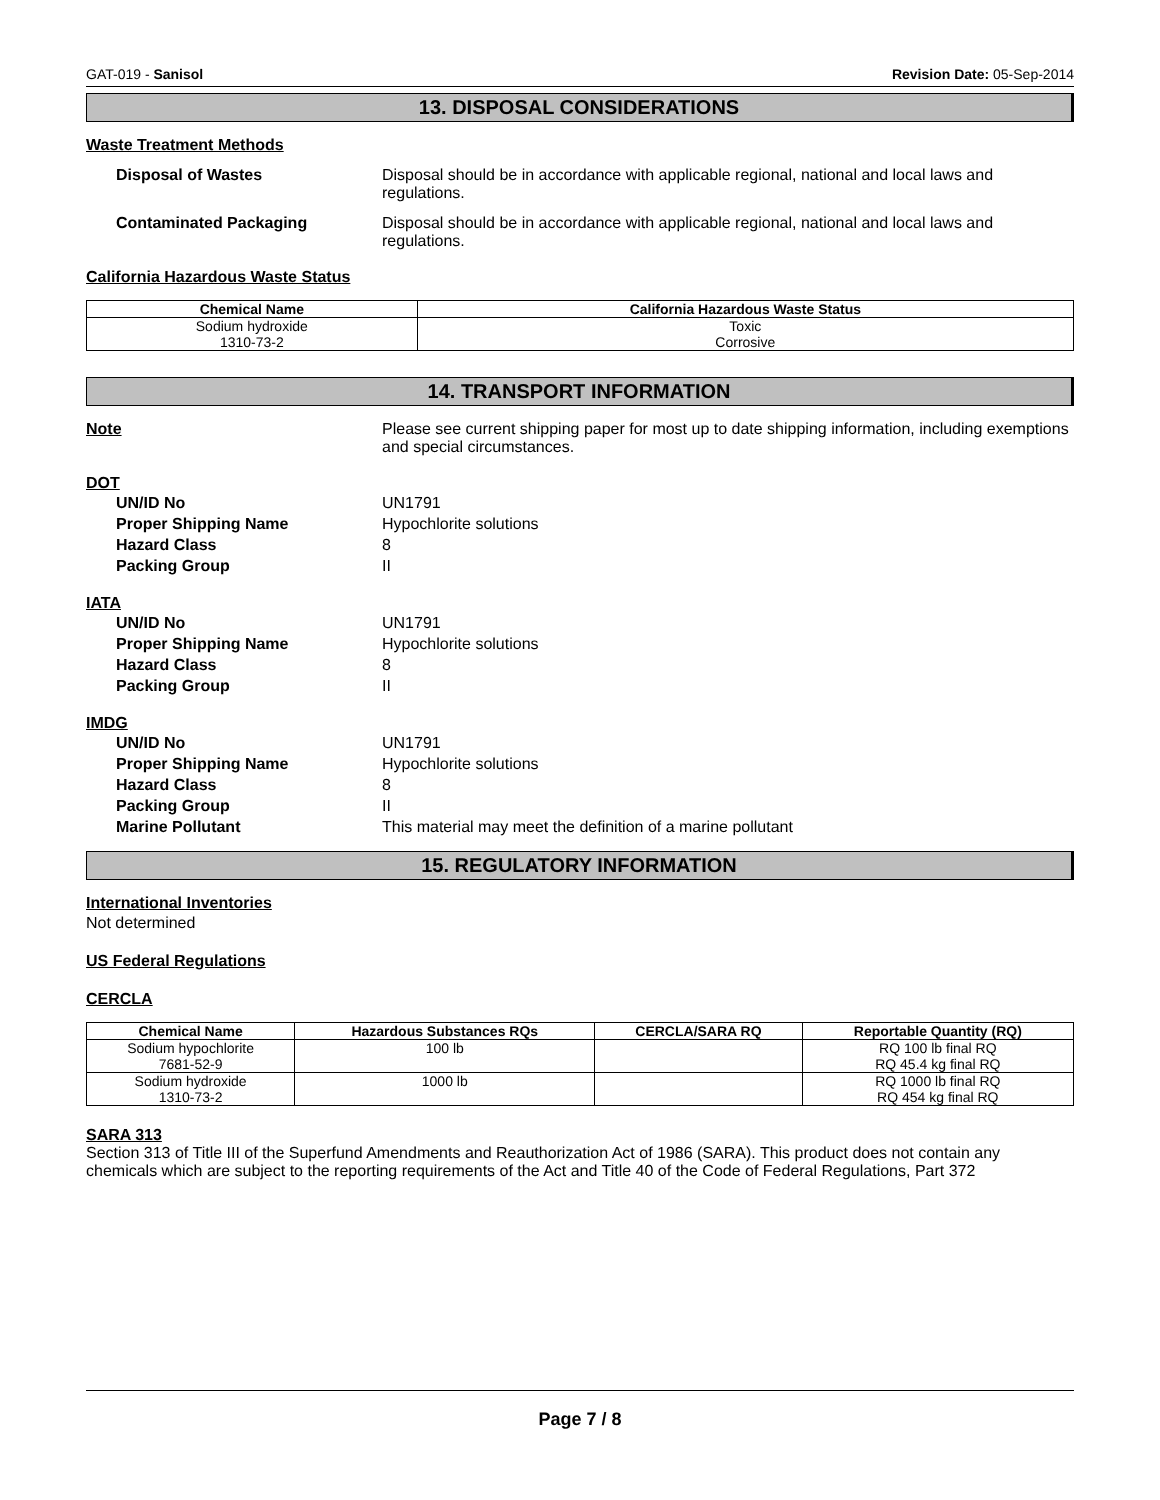GAT-019 - Sanisol Revision Date: 05-Sep-2014
13. DISPOSAL CONSIDERATIONS
Waste Treatment Methods
Disposal of Wastes Disposal should be in accordance with applicable regional, national and local laws and regulations.
Contaminated Packaging Disposal should be in accordance with applicable regional, national and local laws and regulations.
California Hazardous Waste Status
| Chemical Name | California Hazardous Waste Status |
| --- | --- |
| Sodium hydroxide 1310-73-2 | Toxic Corrosive |
14. TRANSPORT INFORMATION
Note Please see current shipping paper for most up to date shipping information, including exemptions and special circumstances.
DOT
UN/ID No UN1791
Proper Shipping Name Hypochlorite solutions
Hazard Class 8
Packing Group II
IATA
UN/ID No UN1791
Proper Shipping Name Hypochlorite solutions
Hazard Class 8
Packing Group II
IMDG
UN/ID No UN1791
Proper Shipping Name Hypochlorite solutions
Hazard Class 8
Packing Group II
Marine Pollutant This material may meet the definition of a marine pollutant
15. REGULATORY INFORMATION
International Inventories
Not determined
US Federal Regulations
CERCLA
| Chemical Name | Hazardous Substances RQs | CERCLA/SARA RQ | Reportable Quantity (RQ) |
| --- | --- | --- | --- |
| Sodium hypochlorite 7681-52-9 | 100 lb | | RQ 100 lb final RQ RQ 45.4 kg final RQ |
| Sodium hydroxide 1310-73-2 | 1000 lb | | RQ 1000 lb final RQ RQ 454 kg final RQ |
SARA 313
Section 313 of Title III of the Superfund Amendments and Reauthorization Act of 1986 (SARA). This product does not contain any chemicals which are subject to the reporting requirements of the Act and Title 40 of the Code of Federal Regulations, Part 372
Page 7 / 8